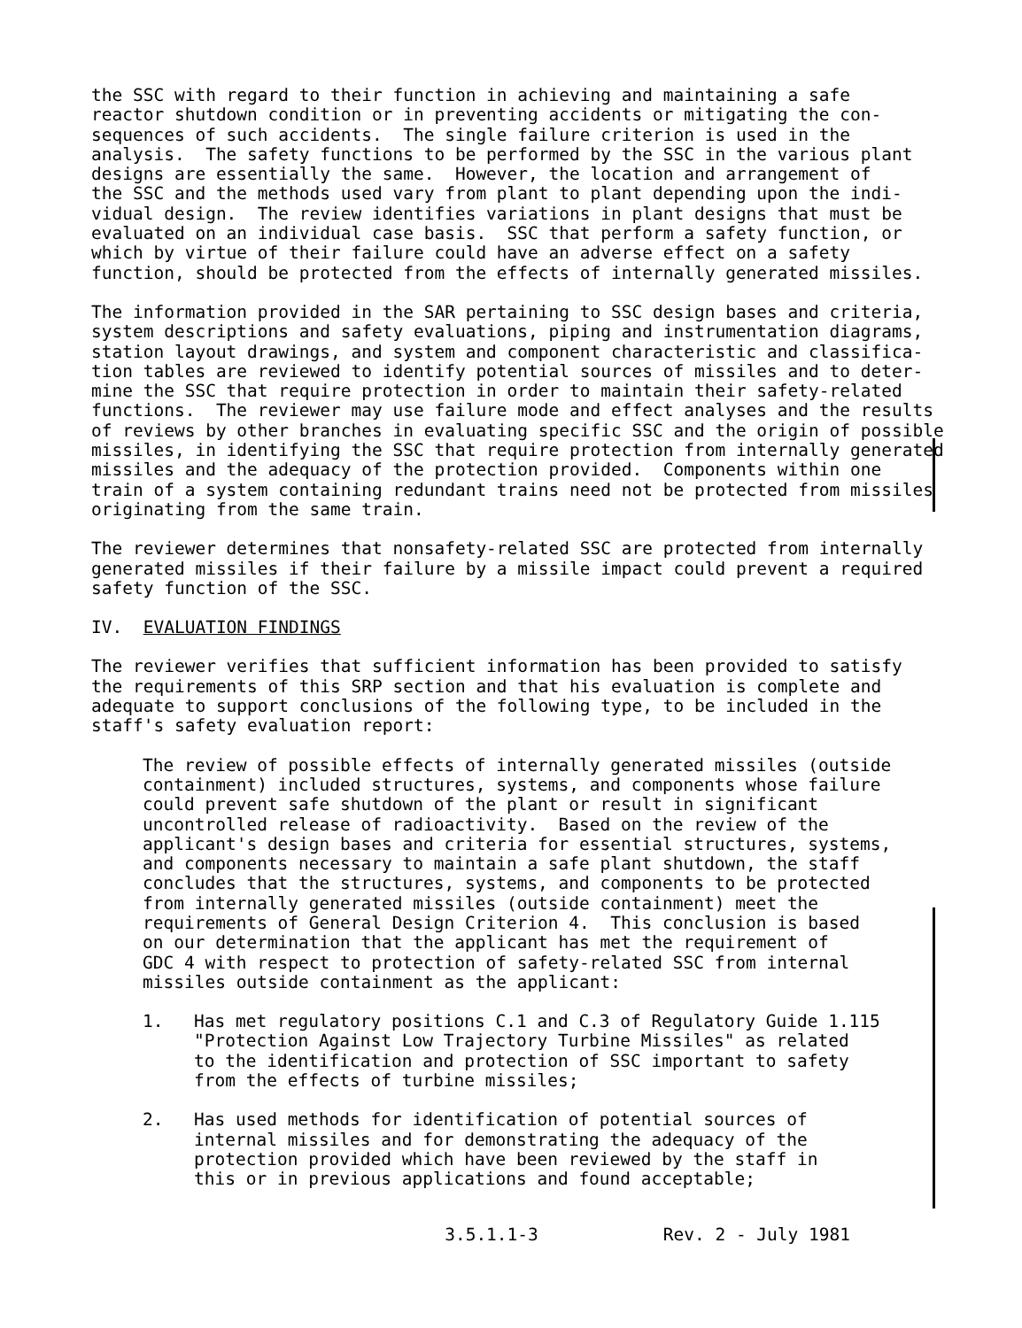the SSC with regard to their function in achieving and maintaining a safe reactor shutdown condition or in preventing accidents or mitigating the con- sequences of such accidents. The single failure criterion is used in the analysis. The safety functions to be performed by the SSC in the various plant designs are essentially the same. However, the location and arrangement of the SSC and the methods used vary from plant to plant depending upon the indi- vidual design. The review identifies variations in plant designs that must be evaluated on an individual case basis. SSC that perform a safety function, or which by virtue of their failure could have an adverse effect on a safety function, should be protected from the effects of internally generated missiles.
The information provided in the SAR pertaining to SSC design bases and criteria, system descriptions and safety evaluations, piping and instrumentation diagrams, station layout drawings, and system and component characteristic and classifica- tion tables are reviewed to identify potential sources of missiles and to deter- mine the SSC that require protection in order to maintain their safety-related functions. The reviewer may use failure mode and effect analyses and the results of reviews by other branches in evaluating specific SSC and the origin of possible missiles, in identifying the SSC that require protection from internally generated missiles and the adequacy of the protection provided. Components within one train of a system containing redundant trains need not be protected from missiles originating from the same train.
The reviewer determines that nonsafety-related SSC are protected from internally generated missiles if their failure by a missile impact could prevent a required safety function of the SSC.
IV. EVALUATION FINDINGS
The reviewer verifies that sufficient information has been provided to satisfy the requirements of this SRP section and that his evaluation is complete and adequate to support conclusions of the following type, to be included in the staff's safety evaluation report:
The review of possible effects of internally generated missiles (outside containment) included structures, systems, and components whose failure could prevent safe shutdown of the plant or result in significant uncontrolled release of radioactivity. Based on the review of the applicant's design bases and criteria for essential structures, systems, and components necessary to maintain a safe plant shutdown, the staff concludes that the structures, systems, and components to be protected from internally generated missiles (outside containment) meet the requirements of General Design Criterion 4. This conclusion is based on our determination that the applicant has met the requirement of GDC 4 with respect to protection of safety-related SSC from internal missiles outside containment as the applicant:
1. Has met regulatory positions C.1 and C.3 of Regulatory Guide 1.115 "Protection Against Low Trajectory Turbine Missiles" as related to the identification and protection of SSC important to safety from the effects of turbine missiles;
2. Has used methods for identification of potential sources of internal missiles and for demonstrating the adequacy of the protection provided which have been reviewed by the staff in this or in previous applications and found acceptable;
3.5.1.1-3 Rev. 2 - July 1981